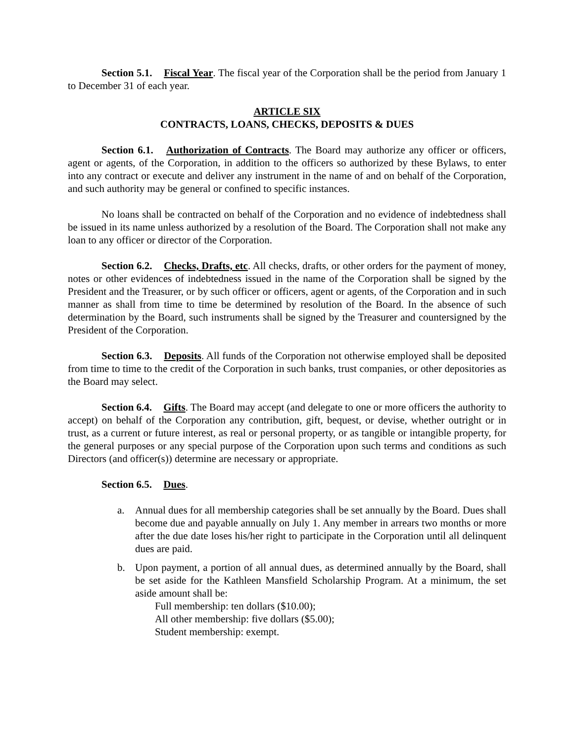Section 5.1. Fiscal Year. The fiscal year of the Corporation shall be the period from January 1 to December 31 of each year.
ARTICLE SIX
CONTRACTS, LOANS, CHECKS, DEPOSITS & DUES
Section 6.1. Authorization of Contracts. The Board may authorize any officer or officers, agent or agents, of the Corporation, in addition to the officers so authorized by these Bylaws, to enter into any contract or execute and deliver any instrument in the name of and on behalf of the Corporation, and such authority may be general or confined to specific instances.
No loans shall be contracted on behalf of the Corporation and no evidence of indebtedness shall be issued in its name unless authorized by a resolution of the Board. The Corporation shall not make any loan to any officer or director of the Corporation.
Section 6.2. Checks, Drafts, etc. All checks, drafts, or other orders for the payment of money, notes or other evidences of indebtedness issued in the name of the Corporation shall be signed by the President and the Treasurer, or by such officer or officers, agent or agents, of the Corporation and in such manner as shall from time to time be determined by resolution of the Board. In the absence of such determination by the Board, such instruments shall be signed by the Treasurer and countersigned by the President of the Corporation.
Section 6.3. Deposits. All funds of the Corporation not otherwise employed shall be deposited from time to time to the credit of the Corporation in such banks, trust companies, or other depositories as the Board may select.
Section 6.4. Gifts. The Board may accept (and delegate to one or more officers the authority to accept) on behalf of the Corporation any contribution, gift, bequest, or devise, whether outright or in trust, as a current or future interest, as real or personal property, or as tangible or intangible property, for the general purposes or any special purpose of the Corporation upon such terms and conditions as such Directors (and officer(s)) determine are necessary or appropriate.
Section 6.5. Dues.
a. Annual dues for all membership categories shall be set annually by the Board. Dues shall become due and payable annually on July 1. Any member in arrears two months or more after the due date loses his/her right to participate in the Corporation until all delinquent dues are paid.
b. Upon payment, a portion of all annual dues, as determined annually by the Board, shall be set aside for the Kathleen Mansfield Scholarship Program. At a minimum, the set aside amount shall be:
Full membership: ten dollars ($10.00);
All other membership: five dollars ($5.00);
Student membership: exempt.